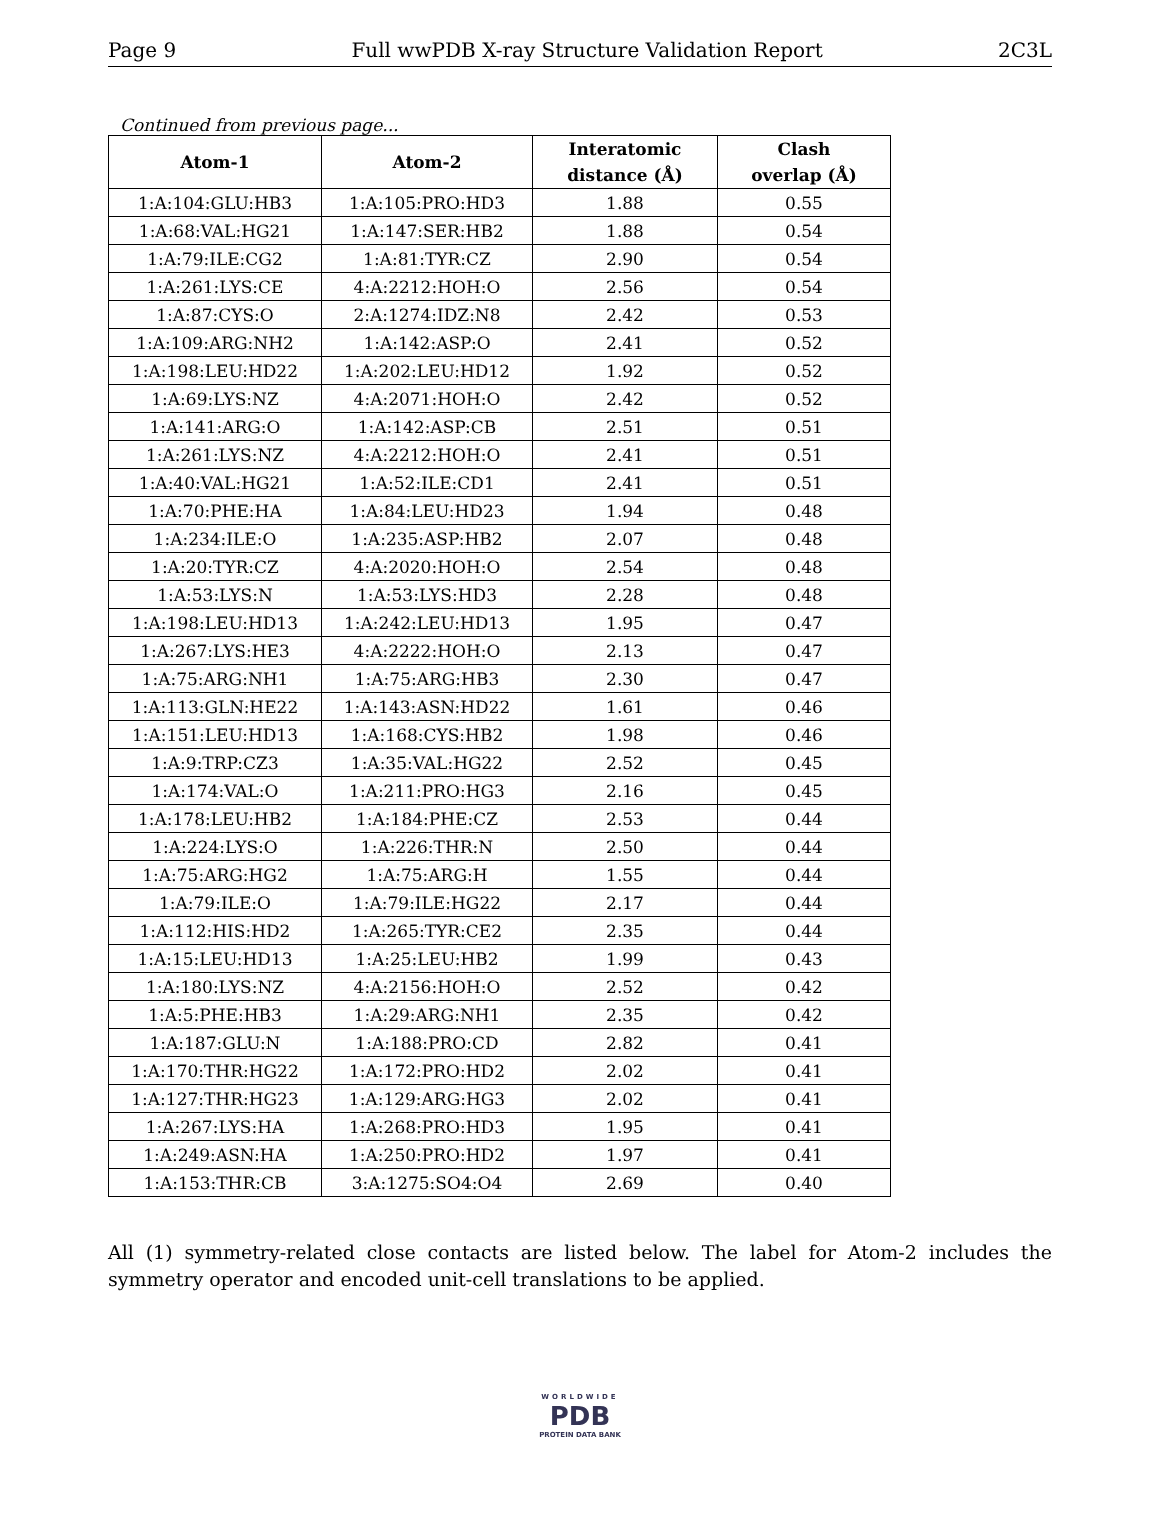Page 9 Full wwPDB X-ray Structure Validation Report 2C3L
Continued from previous page...
| Atom-1 | Atom-2 | Interatomic | Clash |
| --- | --- | --- | --- |
| | | distance (Å) | overlap (Å) |
| 1:A:104:GLU:HB3 | 1:A:105:PRO:HD3 | 1.88 | 0.55 |
| 1:A:68:VAL:HG21 | 1:A:147:SER:HB2 | 1.88 | 0.54 |
| 1:A:79:ILE:CG2 | 1:A:81:TYR:CZ | 2.90 | 0.54 |
| 1:A:261:LYS:CE | 4:A:2212:HOH:O | 2.56 | 0.54 |
| 1:A:87:CYS:O | 2:A:1274:IDZ:N8 | 2.42 | 0.53 |
| 1:A:109:ARG:NH2 | 1:A:142:ASP:O | 2.41 | 0.52 |
| 1:A:198:LEU:HD22 | 1:A:202:LEU:HD12 | 1.92 | 0.52 |
| 1:A:69:LYS:NZ | 4:A:2071:HOH:O | 2.42 | 0.52 |
| 1:A:141:ARG:O | 1:A:142:ASP:CB | 2.51 | 0.51 |
| 1:A:261:LYS:NZ | 4:A:2212:HOH:O | 2.41 | 0.51 |
| 1:A:40:VAL:HG21 | 1:A:52:ILE:CD1 | 2.41 | 0.51 |
| 1:A:70:PHE:HA | 1:A:84:LEU:HD23 | 1.94 | 0.48 |
| 1:A:234:ILE:O | 1:A:235:ASP:HB2 | 2.07 | 0.48 |
| 1:A:20:TYR:CZ | 4:A:2020:HOH:O | 2.54 | 0.48 |
| 1:A:53:LYS:N | 1:A:53:LYS:HD3 | 2.28 | 0.48 |
| 1:A:198:LEU:HD13 | 1:A:242:LEU:HD13 | 1.95 | 0.47 |
| 1:A:267:LYS:HE3 | 4:A:2222:HOH:O | 2.13 | 0.47 |
| 1:A:75:ARG:NH1 | 1:A:75:ARG:HB3 | 2.30 | 0.47 |
| 1:A:113:GLN:HE22 | 1:A:143:ASN:HD22 | 1.61 | 0.46 |
| 1:A:151:LEU:HD13 | 1:A:168:CYS:HB2 | 1.98 | 0.46 |
| 1:A:9:TRP:CZ3 | 1:A:35:VAL:HG22 | 2.52 | 0.45 |
| 1:A:174:VAL:O | 1:A:211:PRO:HG3 | 2.16 | 0.45 |
| 1:A:178:LEU:HB2 | 1:A:184:PHE:CZ | 2.53 | 0.44 |
| 1:A:224:LYS:O | 1:A:226:THR:N | 2.50 | 0.44 |
| 1:A:75:ARG:HG2 | 1:A:75:ARG:H | 1.55 | 0.44 |
| 1:A:79:ILE:O | 1:A:79:ILE:HG22 | 2.17 | 0.44 |
| 1:A:112:HIS:HD2 | 1:A:265:TYR:CE2 | 2.35 | 0.44 |
| 1:A:15:LEU:HD13 | 1:A:25:LEU:HB2 | 1.99 | 0.43 |
| 1:A:180:LYS:NZ | 4:A:2156:HOH:O | 2.52 | 0.42 |
| 1:A:5:PHE:HB3 | 1:A:29:ARG:NH1 | 2.35 | 0.42 |
| 1:A:187:GLU:N | 1:A:188:PRO:CD | 2.82 | 0.41 |
| 1:A:170:THR:HG22 | 1:A:172:PRO:HD2 | 2.02 | 0.41 |
| 1:A:127:THR:HG23 | 1:A:129:ARG:HG3 | 2.02 | 0.41 |
| 1:A:267:LYS:HA | 1:A:268:PRO:HD3 | 1.95 | 0.41 |
| 1:A:249:ASN:HA | 1:A:250:PRO:HD2 | 1.97 | 0.41 |
| 1:A:153:THR:CB | 3:A:1275:SO4:O4 | 2.69 | 0.40 |
All (1) symmetry-related close contacts are listed below. The label for Atom-2 includes the symmetry operator and encoded unit-cell translations to be applied.
WORLDWIDE
PDB
PROTEIN DATA BANK